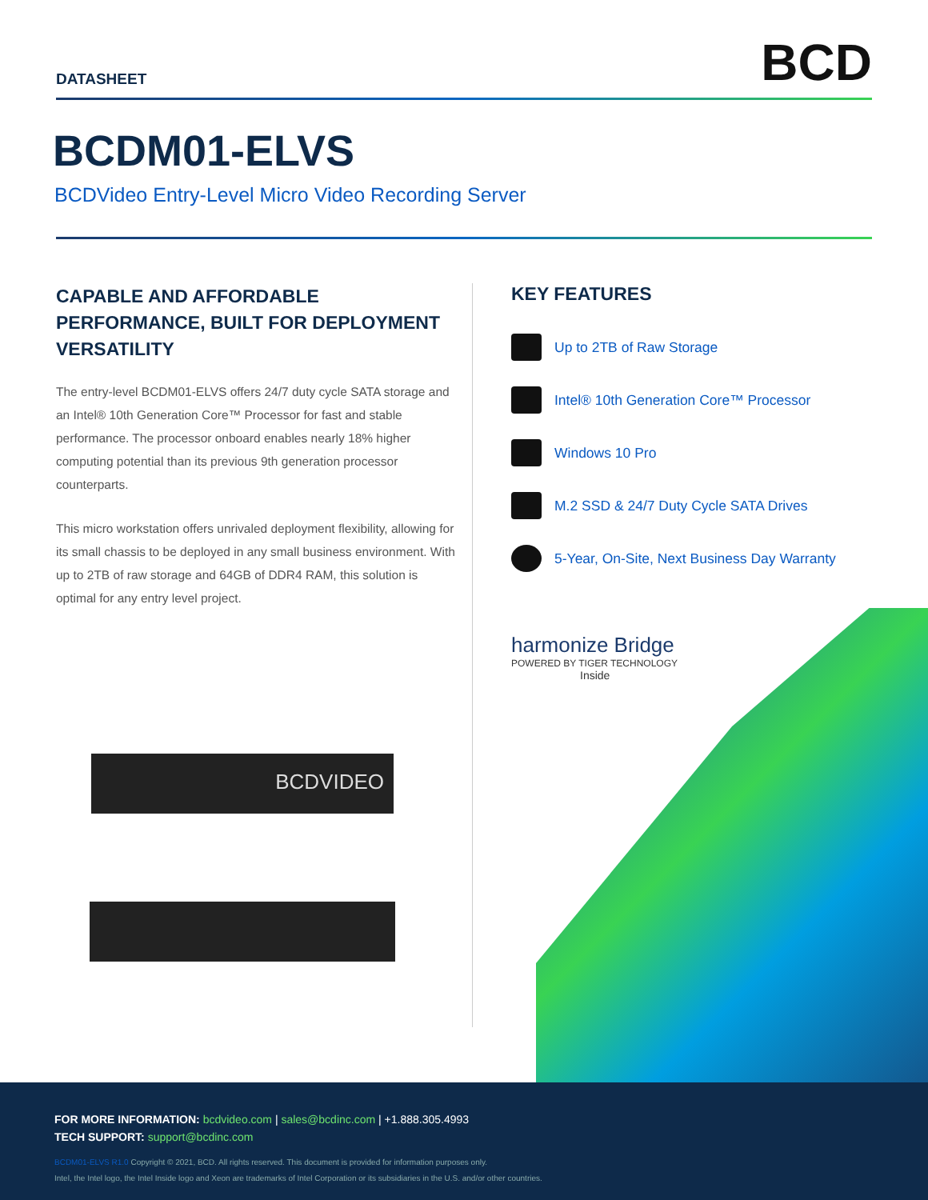DATASHEET
BCD
BCDM01-ELVS
BCDVideo Entry-Level Micro Video Recording Server
CAPABLE AND AFFORDABLE PERFORMANCE, BUILT FOR DEPLOYMENT VERSATILITY
The entry-level BCDM01-ELVS offers 24/7 duty cycle SATA storage and an Intel® 10th Generation Core™ Processor for fast and stable performance. The processor onboard enables nearly 18% higher computing potential than its previous 9th generation processor counterparts.
This micro workstation offers unrivaled deployment flexibility, allowing for its small chassis to be deployed in any small business environment. With up to 2TB of raw storage and 64GB of DDR4 RAM, this solution is optimal for any entry level project.
BCDVIDEO
KEY FEATURES
Up to 2TB of Raw Storage
Intel® 10th Generation Core™ Processor
Windows 10 Pro
M.2 SSD & 24/7 Duty Cycle SATA Drives
5-Year, On-Site, Next Business Day Warranty
harmonize Bridge
POWERED BY TIGER TECHNOLOGY
Inside
FOR MORE INFORMATION: bcdvideo.com | sales@bcdinc.com | +1.888.305.4993
TECH SUPPORT: support@bcdinc.com
BCDM01-ELVS R1.0 Copyright © 2021, BCD. All rights reserved. This document is provided for information purposes only.
Intel, the Intel logo, the Intel Inside logo and Xeon are trademarks of Intel Corporation or its subsidiaries in the U.S. and/or other countries.